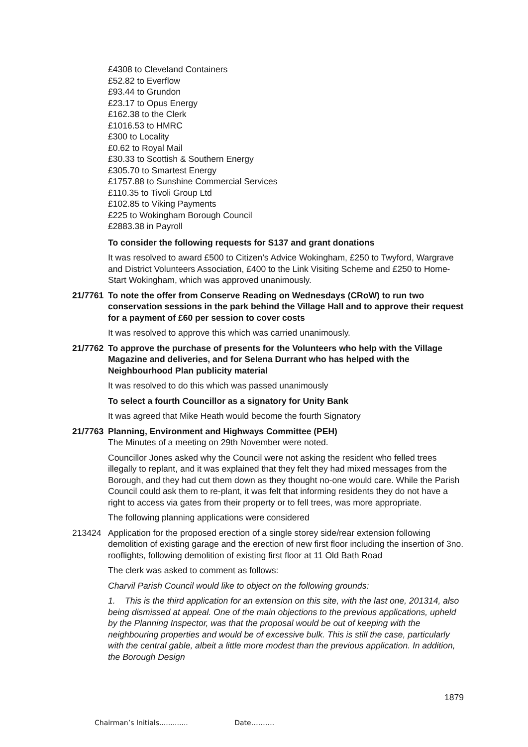£4308 to Cleveland Containers
£52.82 to Everflow
£93.44 to Grundon
£23.17 to Opus Energy
£162.38 to the Clerk
£1016.53 to HMRC
£300 to Locality
£0.62 to Royal Mail
£30.33 to Scottish & Southern Energy
£305.70 to Smartest Energy
£1757.88 to Sunshine Commercial Services
£110.35 to Tivoli Group Ltd
£102.85 to Viking Payments
£225 to Wokingham Borough Council
£2883.38 in Payroll
To consider the following requests for S137 and grant donations
It was resolved to award £500 to Citizen’s Advice Wokingham, £250 to Twyford, Wargrave and District Volunteers Association, £400 to the Link Visiting Scheme and £250 to Home-Start Wokingham, which was approved unanimously.
21/7761
To note the offer from Conserve Reading on Wednesdays (CRoW) to run two conservation sessions in the park behind the Village Hall and to approve their request for a payment of £60 per session to cover costs
It was resolved to approve this which was carried unanimously.
21/7762
To approve the purchase of presents for the Volunteers who help with the Village Magazine and deliveries, and for Selena Durrant who has helped with the Neighbourhood Plan publicity material
It was resolved to do this which was passed unanimously
To select a fourth Councillor as a signatory for Unity Bank
It was agreed that Mike Heath would become the fourth Signatory
21/7763
Planning, Environment and Highways Committee (PEH)
The Minutes of a meeting on 29th November were noted.
Councillor Jones asked why the Council were not asking the resident who felled trees illegally to replant, and it was explained that they felt they had mixed messages from the Borough, and they had cut them down as they thought no-one would care. While the Parish Council could ask them to re-plant, it was felt that informing residents they do not have a right to access via gates from their property or to fell trees, was more appropriate.
The following planning applications were considered
213424 Application for the proposed erection of a single storey side/rear extension following demolition of existing garage and the erection of new first floor including the insertion of 3no. rooflights, following demolition of existing first floor at 11 Old Bath Road
The clerk was asked to comment as follows:
Charvil Parish Council would like to object on the following grounds:
1. This is the third application for an extension on this site, with the last one, 201314, also being dismissed at appeal. One of the main objections to the previous applications, upheld by the Planning Inspector, was that the proposal would be out of keeping with the neighbouring properties and would be of excessive bulk. This is still the case, particularly with the central gable, albeit a little more modest than the previous application. In addition, the Borough Design
1879
Chairman’s Initials............. Date……….